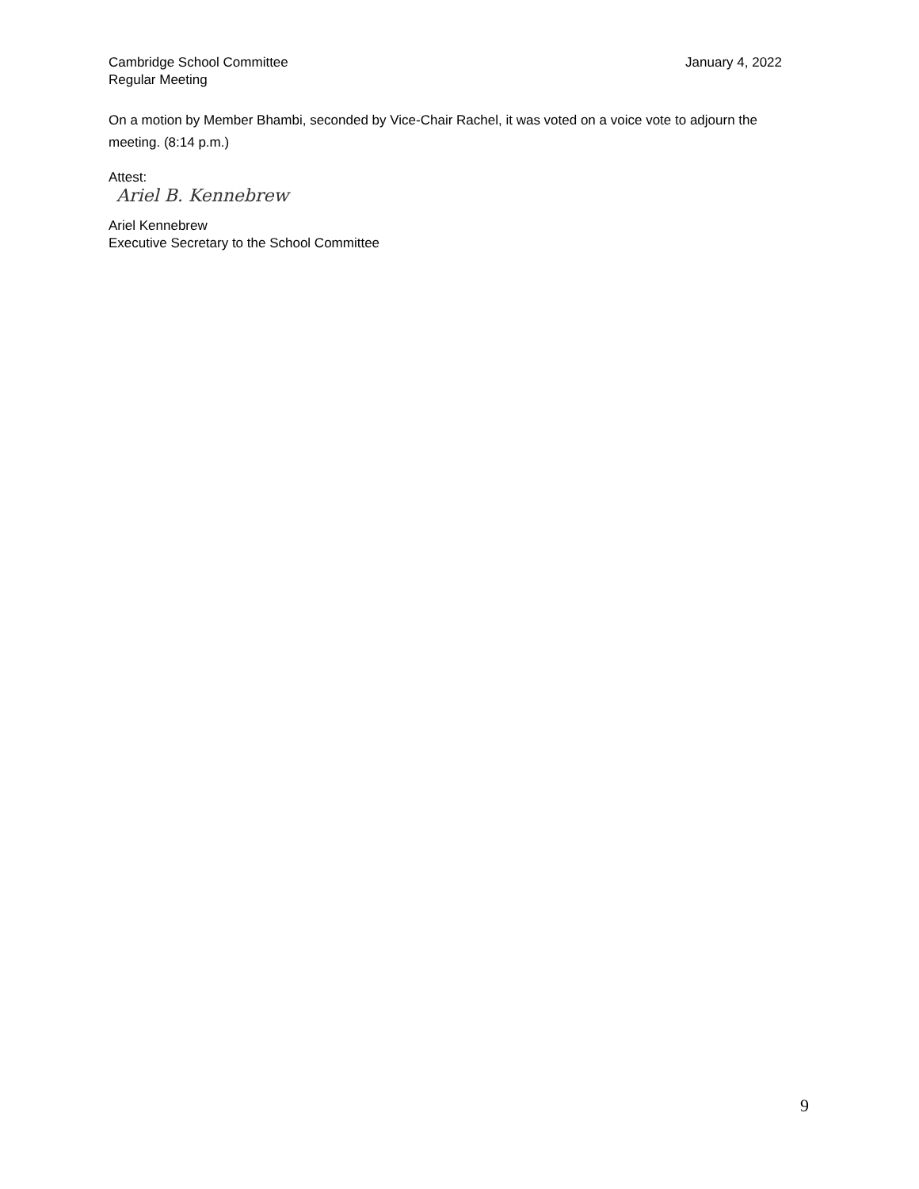Cambridge School Committee
Regular Meeting
January 4, 2022
On a motion by Member Bhambi, seconded by Vice-Chair Rachel, it was voted on a voice vote to adjourn the meeting. (8:14 p.m.)
Attest:
Ariel B. Kennebrew
Ariel Kennebrew
Executive Secretary to the School Committee
9